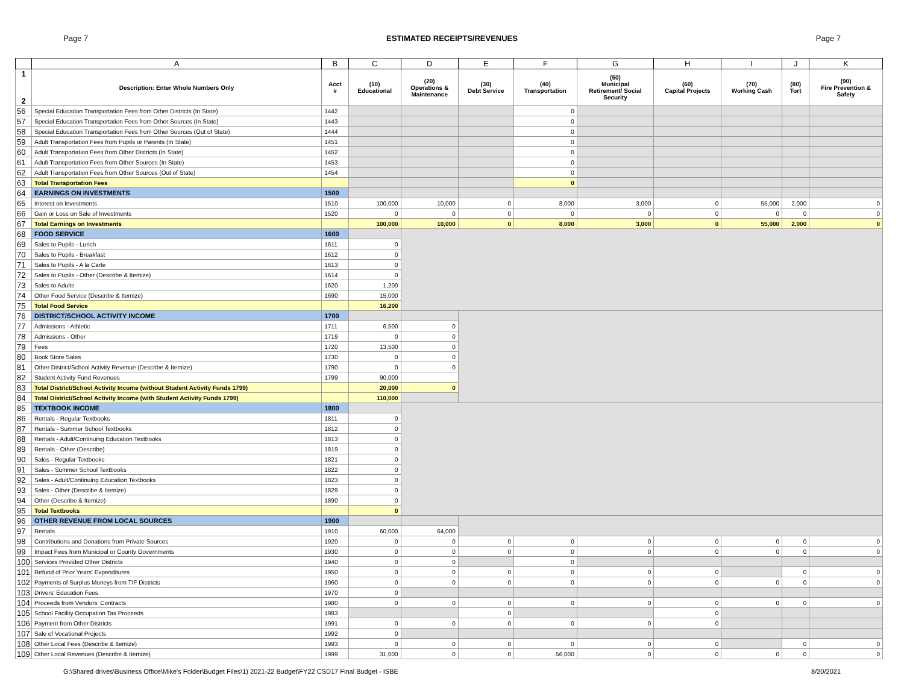Page 7 ESTIMATED RECEIPTS/REVENUES Page 7
| | A | B | C | D | E | F | G | H | I | J | K |
| --- | --- | --- | --- | --- | --- | --- | --- | --- | --- | --- | --- |
| 1 2 | Description: Enter Whole Numbers Only | Acct # | (10) Educational | (20) Operations & Maintenance | (30) Debt Service | (40) Transportation | (50) Municipal Retirement/ Social Security | (60) Capital Projects | (70) Working Cash | (80) Tort | (90) Fire Prevention & Safety |
| 56 | Special Education Transportation Fees from Other Districts (In State) | 1442 | | | | 0 | | | | | |
| 57 | Special Education Transportation Fees from Other Sources (In State) | 1443 | | | | 0 | | | | | |
| 58 | Special Education Transportation Fees from Other Sources (Out of State) | 1444 | | | | 0 | | | | | |
| 59 | Adult Transportation Fees from Pupils or Parents (In State) | 1451 | | | | 0 | | | | | |
| 60 | Adult Transportation Fees from Other Districts (In State) | 1452 | | | | 0 | | | | | |
| 61 | Adult Transportation Fees from Other Sources (In State) | 1453 | | | | 0 | | | | | |
| 62 | Adult Transportation Fees from Other Sources (Out of State) | 1454 | | | | 0 | | | | | |
| 63 | Total Transportation Fees | | | | | 0 | | | | | |
| 64 | EARNINGS ON INVESTMENTS | 1500 | | | | | | | | | |
| 65 | Interest on Investments | 1510 | 100,000 | 10,000 | 0 | 8,000 | 3,000 | 0 | 55,000 | 2,000 | 0 |
| 66 | Gain or Loss on Sale of Investments | 1520 | 0 | 0 | 0 | 0 | 0 | 0 | 0 | 0 | 0 |
| 67 | Total Earnings on Investments | | 100,000 | 10,000 | 0 | 8,000 | 3,000 | 0 | 55,000 | 2,000 | 0 |
| 68 | FOOD SERVICE | 1600 | | | | | | | | | |
| 69 | Sales to Pupils - Lunch | 1611 | 0 | | | | | | | | |
| 70 | Sales to Pupils - Breakfast | 1612 | 0 | | | | | | | | |
| 71 | Sales to Pupils - A la Carte | 1613 | 0 | | | | | | | | |
| 72 | Sales to Pupils - Other (Describe & Itemize) | 1614 | 0 | | | | | | | | |
| 73 | Sales to Adults | 1620 | 1,200 | | | | | | | | |
| 74 | Other Food Service (Describe & Itemize) | 1690 | 15,000 | | | | | | | | |
| 75 | Total Food Service | | 16,200 | | | | | | | | |
| 76 | DISTRICT/SCHOOL ACTIVITY INCOME | 1700 | | | | | | | | | |
| 77 | Admissions - Athletic | 1711 | 6,500 | 0 | | | | | | | |
| 78 | Admissions - Other | 1719 | 0 | 0 | | | | | | | |
| 79 | Fees | 1720 | 13,500 | 0 | | | | | | | |
| 80 | Book Store Sales | 1730 | 0 | 0 | | | | | | | |
| 81 | Other District/School Activity Revenue (Describe & Itemize) | 1790 | 0 | 0 | | | | | | | |
| 82 | Student Activity Fund Revenues | 1799 | 90,000 | | | | | | | | |
| 83 | Total District/School Activity Income (without Student Activity Funds 1799) | | 20,000 | 0 | | | | | | | |
| 84 | Total District/School Activity Income (with Student Activity Funds 1799) | | 110,000 | | | | | | | | |
| 85 | TEXTBOOK INCOME | 1800 | | | | | | | | | |
| 86 | Rentals - Regular Textbooks | 1811 | 0 | | | | | | | | |
| 87 | Rentals - Summer School Textbooks | 1812 | 0 | | | | | | | | |
| 88 | Rentals - Adult/Continuing Education Textbooks | 1813 | 0 | | | | | | | | |
| 89 | Rentals - Other (Describe) | 1819 | 0 | | | | | | | | |
| 90 | Sales - Regular Textbooks | 1821 | 0 | | | | | | | | |
| 91 | Sales - Summer School Textbooks | 1822 | 0 | | | | | | | | |
| 92 | Sales - Adult/Continuing Education Textbooks | 1823 | 0 | | | | | | | | |
| 93 | Sales - Other (Describe & Itemize) | 1829 | 0 | | | | | | | | |
| 94 | Other (Describe & Itemize) | 1890 | 0 | | | | | | | | |
| 95 | Total Textbooks | | 0 | | | | | | | | |
| 96 | OTHER REVENUE FROM LOCAL SOURCES | 1900 | | | | | | | | | |
| 97 | Rentals | 1910 | 60,000 | 64,000 | | | | | | | |
| 98 | Contributions and Donations from Private Sources | 1920 | 0 | 0 | 0 | 0 | 0 | 0 | 0 | 0 | 0 |
| 99 | Impact Fees from Municipal or County Governments | 1930 | 0 | 0 | 0 | 0 | 0 | 0 | 0 | 0 | 0 |
| 100 | Services Provided Other Districts | 1940 | 0 | 0 | | 0 | | | | | |
| 101 | Refund of Prior Years' Expenditures | 1950 | 0 | 0 | 0 | 0 | 0 | 0 | | 0 | 0 |
| 102 | Payments of Surplus Moneys from TIF Districts | 1960 | 0 | 0 | 0 | 0 | 0 | 0 | 0 | 0 | 0 |
| 103 | Drivers' Education Fees | 1970 | 0 | | | | | | | | |
| 104 | Proceeds from Vendors' Contracts | 1980 | 0 | 0 | 0 | 0 | 0 | 0 | 0 | 0 | 0 |
| 105 | School Facility Occupation Tax Proceeds | 1983 | | | 0 | | | 0 | | | |
| 106 | Payment from Other Districts | 1991 | 0 | 0 | 0 | 0 | 0 | 0 | | | |
| 107 | Sale of Vocational Projects | 1992 | 0 | | | | | | | | |
| 108 | Other Local Fees (Describe & Itemize) | 1993 | 0 | 0 | 0 | 0 | 0 | 0 | | 0 | 0 |
| 109 | Other Local Revenues (Describe & Itemize) | 1999 | 31,000 | 0 | 0 | 56,000 | 0 | 0 | 0 | 0 | 0 |
G:\Shared drives\Business Office\Mike's Folder\Budget Files\1) 2021-22 Budget\FY22 CSD17 Final Budget - ISBE 8/20/2021